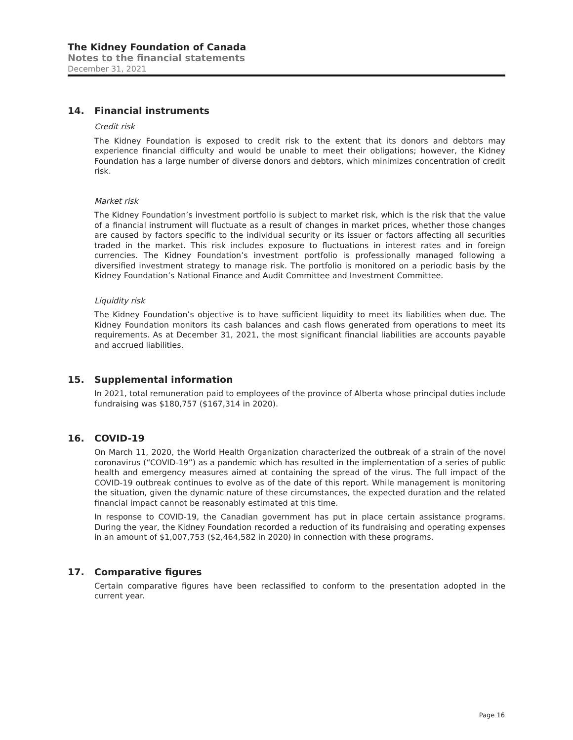The Kidney Foundation of Canada
Notes to the financial statements
December 31, 2021
14. Financial instruments
Credit risk
The Kidney Foundation is exposed to credit risk to the extent that its donors and debtors may experience financial difficulty and would be unable to meet their obligations; however, the Kidney Foundation has a large number of diverse donors and debtors, which minimizes concentration of credit risk.
Market risk
The Kidney Foundation’s investment portfolio is subject to market risk, which is the risk that the value of a financial instrument will fluctuate as a result of changes in market prices, whether those changes are caused by factors specific to the individual security or its issuer or factors affecting all securities traded in the market. This risk includes exposure to fluctuations in interest rates and in foreign currencies. The Kidney Foundation’s investment portfolio is professionally managed following a diversified investment strategy to manage risk. The portfolio is monitored on a periodic basis by the Kidney Foundation’s National Finance and Audit Committee and Investment Committee.
Liquidity risk
The Kidney Foundation’s objective is to have sufficient liquidity to meet its liabilities when due. The Kidney Foundation monitors its cash balances and cash flows generated from operations to meet its requirements. As at December 31, 2021, the most significant financial liabilities are accounts payable and accrued liabilities.
15. Supplemental information
In 2021, total remuneration paid to employees of the province of Alberta whose principal duties include fundraising was $180,757 ($167,314 in 2020).
16. COVID-19
On March 11, 2020, the World Health Organization characterized the outbreak of a strain of the novel coronavirus (“COVID-19”) as a pandemic which has resulted in the implementation of a series of public health and emergency measures aimed at containing the spread of the virus. The full impact of the COVID-19 outbreak continues to evolve as of the date of this report. While management is monitoring the situation, given the dynamic nature of these circumstances, the expected duration and the related financial impact cannot be reasonably estimated at this time.
In response to COVID-19, the Canadian government has put in place certain assistance programs. During the year, the Kidney Foundation recorded a reduction of its fundraising and operating expenses in an amount of $1,007,753 ($2,464,582 in 2020) in connection with these programs.
17. Comparative figures
Certain comparative figures have been reclassified to conform to the presentation adopted in the current year.
Page 16